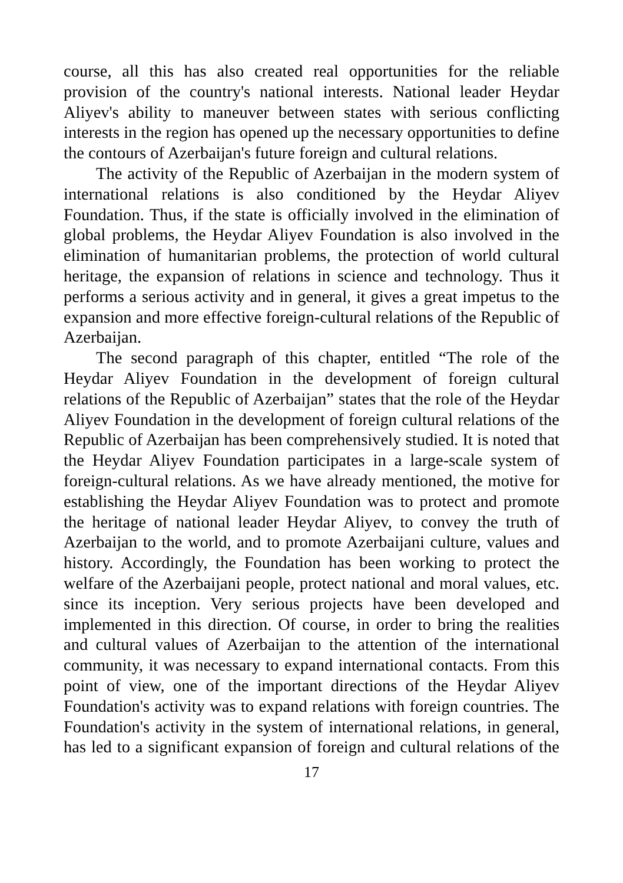course, all this has also created real opportunities for the reliable provision of the country's national interests. National leader Heydar Aliyev's ability to maneuver between states with serious conflicting interests in the region has opened up the necessary opportunities to define the contours of Azerbaijan's future foreign and cultural relations.
The activity of the Republic of Azerbaijan in the modern system of international relations is also conditioned by the Heydar Aliyev Foundation. Thus, if the state is officially involved in the elimination of global problems, the Heydar Aliyev Foundation is also involved in the elimination of humanitarian problems, the protection of world cultural heritage, the expansion of relations in science and technology. Thus it performs a serious activity and in general, it gives a great impetus to the expansion and more effective foreign-cultural relations of the Republic of Azerbaijan.
The second paragraph of this chapter, entitled “The role of the Heydar Aliyev Foundation in the development of foreign cultural relations of the Republic of Azerbaijan” states that the role of the Heydar Aliyev Foundation in the development of foreign cultural relations of the Republic of Azerbaijan has been comprehensively studied. It is noted that the Heydar Aliyev Foundation participates in a large-scale system of foreign-cultural relations. As we have already mentioned, the motive for establishing the Heydar Aliyev Foundation was to protect and promote the heritage of national leader Heydar Aliyev, to convey the truth of Azerbaijan to the world, and to promote Azerbaijani culture, values and history. Accordingly, the Foundation has been working to protect the welfare of the Azerbaijani people, protect national and moral values, etc. since its inception. Very serious projects have been developed and implemented in this direction. Of course, in order to bring the realities and cultural values of Azerbaijan to the attention of the international community, it was necessary to expand international contacts. From this point of view, one of the important directions of the Heydar Aliyev Foundation's activity was to expand relations with foreign countries. The Foundation's activity in the system of international relations, in general, has led to a significant expansion of foreign and cultural relations of the
17